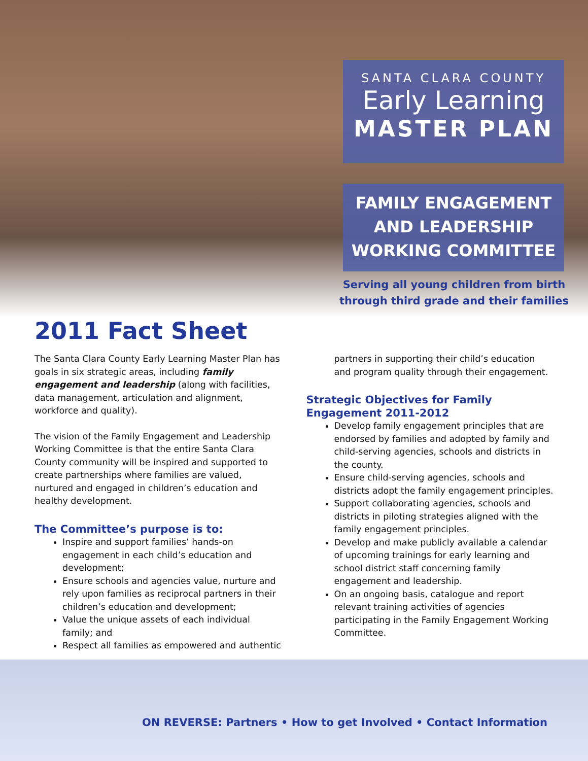SANTA CLARA COUNTY
Early Learning
MASTER PLAN
FAMILY ENGAGEMENT
AND LEADERSHIP
WORKING COMMITTEE
Serving all young children from birth through third grade and their families
2011 Fact Sheet
The Santa Clara County Early Learning Master Plan has goals in six strategic areas, including family engagement and leadership (along with facilities, data management, articulation and alignment, workforce and quality).
The vision of the Family Engagement and Leadership Working Committee is that the entire Santa Clara County community will be inspired and supported to create partnerships where families are valued, nurtured and engaged in children’s education and healthy development.
The Committee’s purpose is to:
Inspire and support families’ hands-on engagement in each child’s education and development;
Ensure schools and agencies value, nurture and rely upon families as reciprocal partners in their children’s education and development;
Value the unique assets of each individual family; and
Respect all families as empowered and authentic
partners in supporting their child’s education and program quality through their engagement.
Strategic Objectives for Family Engagement 2011-2012
Develop family engagement principles that are endorsed by families and adopted by family and child-serving agencies, schools and districts in the county.
Ensure child-serving agencies, schools and districts adopt the family engagement principles.
Support collaborating agencies, schools and districts in piloting strategies aligned with the family engagement principles.
Develop and make publicly available a calendar of upcoming trainings for early learning and school district staff concerning family engagement and leadership.
On an ongoing basis, catalogue and report relevant training activities of agencies participating in the Family Engagement Working Committee.
ON REVERSE: Partners • How to get Involved • Contact Information